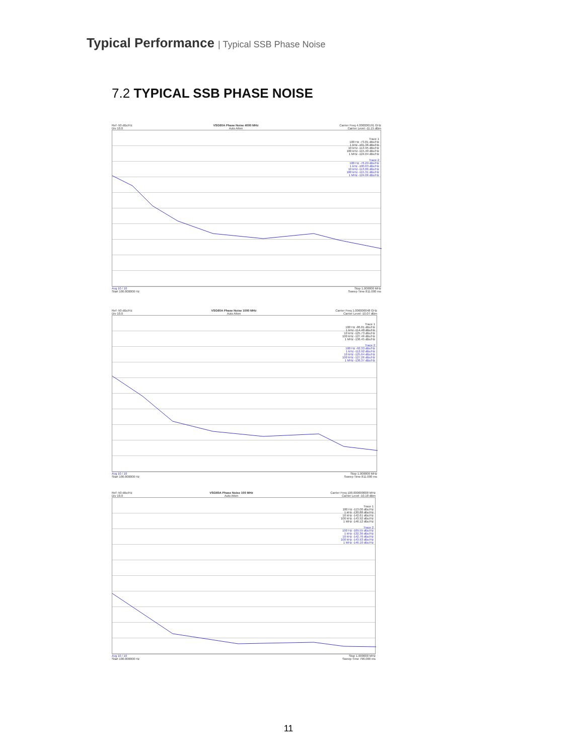Typical Performance | Typical SSB Phase Noise
7.2 TYPICAL SSB PHASE NOISE
Ref -50 dBc/Hz
Div 10.0
VSG60A Phase Noise 4000 MHz
Auto Atten
Carrier Freq 4.000000191 GHz
Carrier Level -11.15 dBm
Trace 1
100 Hz -73.81 dBc/Hz
1 kHz -101.36 dBc/Hz
10 kHz -113.95 dBc/Hz
100 kHz -115.40 dBc/Hz
1 MHz -124.04 dBc/Hz
Trace 2
100 Hz -76.29 dBc/Hz
1 kHz -100.63 dBc/Hz
10 kHz -113.86 dBc/Hz
100 kHz -115.31 dBc/Hz
1 MHz -124.06 dBc/Hz
Avg 10 / 10
Start 100.000000 Hz
Stop 1.000000 MHz
Sweep Time 811.000 ms
Ref -50 dBc/Hz
Div 10.0
VSG60A Phase Noise 1000 MHz
Auto Atten
Carrier Freq 1.000000048 GHz
Carrier Level -10.07 dBm
Trace 1
100 Hz -86.81 dBc/Hz
1 kHz -114.48 dBc/Hz
10 kHz -125.73 dBc/Hz
100 kHz -127.46 dBc/Hz
1 MHz -136.45 dBc/Hz
Trace 2
100 Hz -92.33 dBc/Hz
1 kHz -112.92 dBc/Hz
10 kHz -125.64 dBc/Hz
100 kHz -127.26 dBc/Hz
1 MHz -136.37 dBc/Hz
Avg 10 / 10
Start 100.000000 Hz
Stop 1.000000 MHz
Sweep Time 811.000 ms
Ref -50 dBc/Hz
Div 10.0
VSG60A Phase Noise 100 MHz
Auto Atten
Carrier Freq 100.000000000 MHz
Carrier Level -10.18 dBm
Trace 1
100 Hz -113.00 dBc/Hz
1 kHz -130.88 dBc/Hz
10 kHz -142.61 dBc/Hz
100 kHz -143.92 dBc/Hz
1 MHz -146.12 dBc/Hz
Trace 2
100 Hz -109.55 dBc/Hz
1 kHz -132.36 dBc/Hz
10 kHz -142.76 dBc/Hz
100 kHz -143.93 dBc/Hz
1 MHz -146.10 dBc/Hz
Avg 10 / 10
Start 100.000000 Hz
Stop 1.000000 MHz
Sweep Time 796.000 ms
11